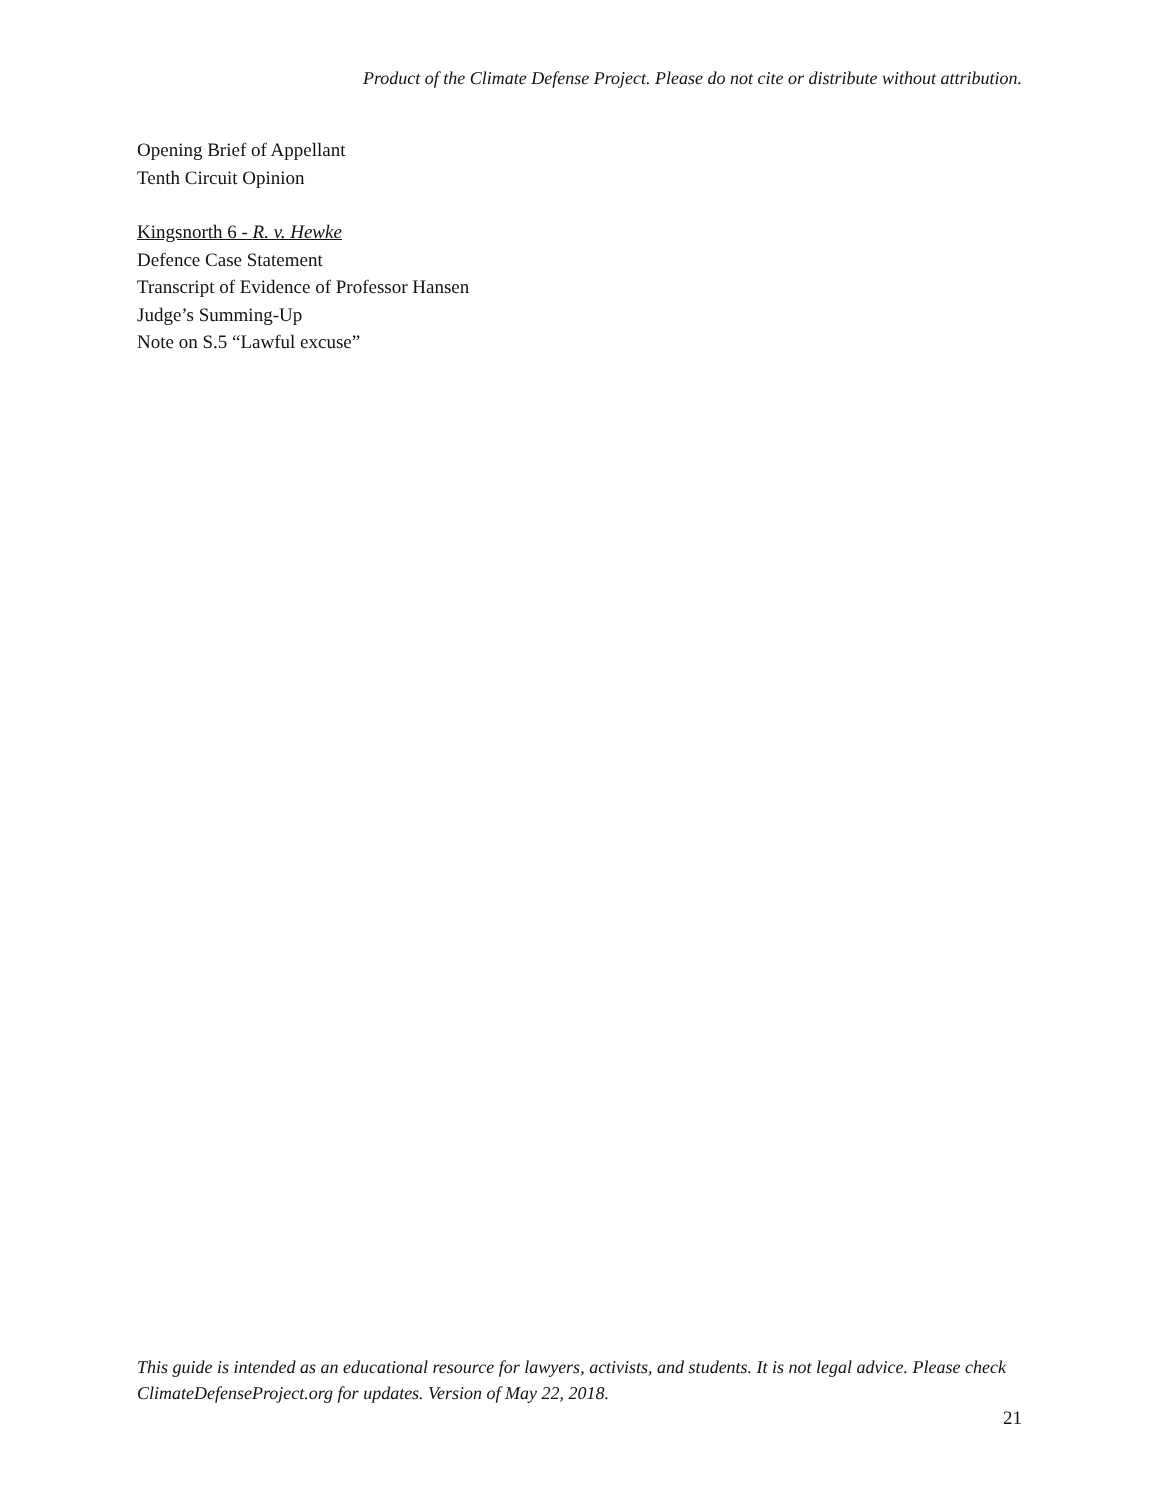Product of the Climate Defense Project. Please do not cite or distribute without attribution.
Opening Brief of Appellant
Tenth Circuit Opinion
Kingsnorth 6 - R. v. Hewke
Defence Case Statement
Transcript of Evidence of Professor Hansen
Judge’s Summing-Up
Note on S.5 “Lawful excuse”
This guide is intended as an educational resource for lawyers, activists, and students. It is not legal advice. Please check ClimateDefenseProject.org for updates. Version of May 22, 2018.
21